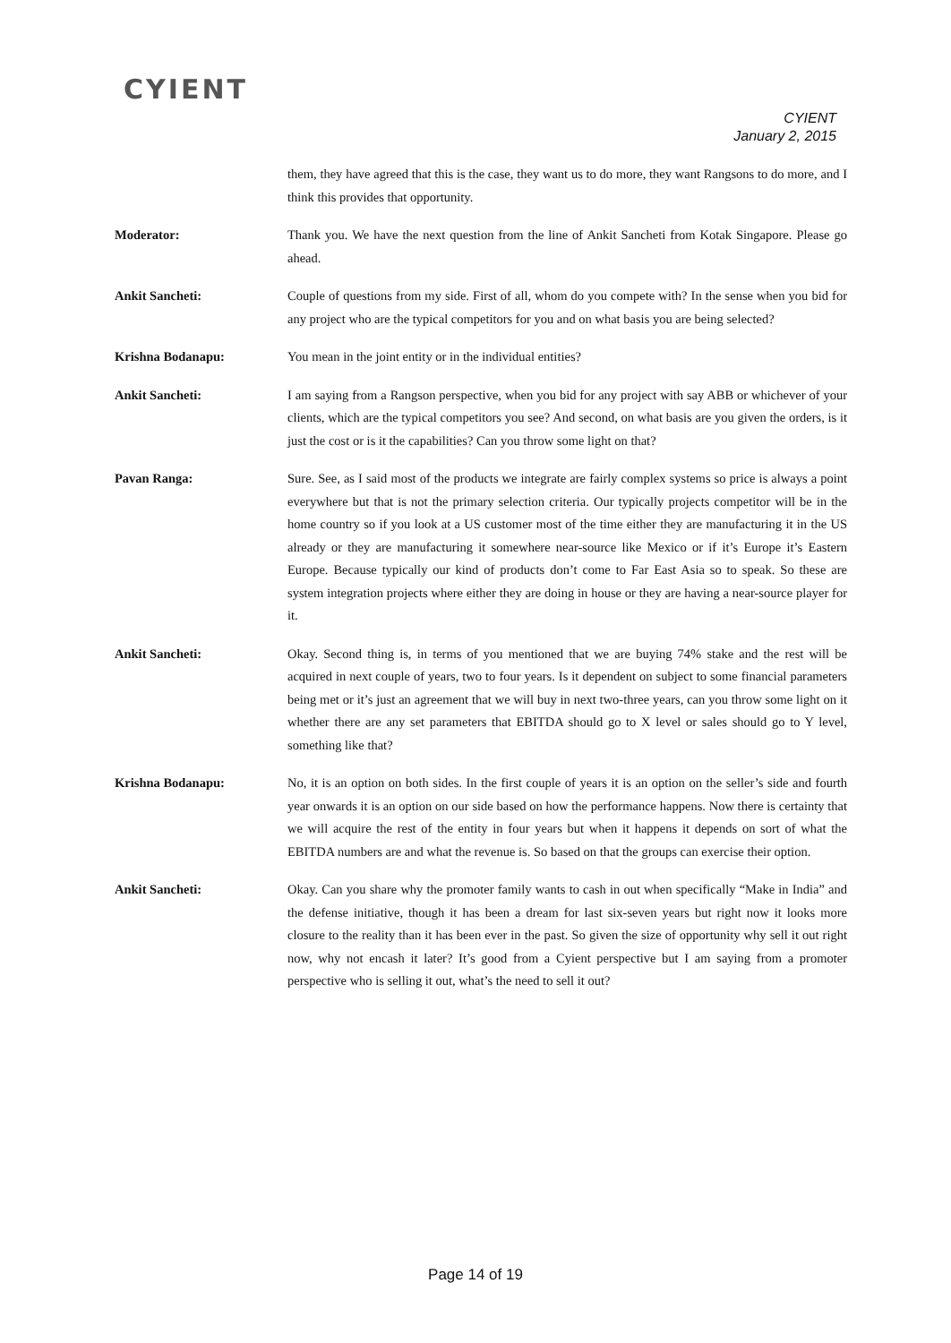CYIENT
CYIENT
January 2, 2015
them, they have agreed that this is the case, they want us to do more, they want Rangsons to do more, and I think this provides that opportunity.
Moderator: Thank you. We have the next question from the line of Ankit Sancheti from Kotak Singapore. Please go ahead.
Ankit Sancheti: Couple of questions from my side. First of all, whom do you compete with? In the sense when you bid for any project who are the typical competitors for you and on what basis you are being selected?
Krishna Bodanapu: You mean in the joint entity or in the individual entities?
Ankit Sancheti: I am saying from a Rangson perspective, when you bid for any project with say ABB or whichever of your clients, which are the typical competitors you see? And second, on what basis are you given the orders, is it just the cost or is it the capabilities? Can you throw some light on that?
Pavan Ranga: Sure. See, as I said most of the products we integrate are fairly complex systems so price is always a point everywhere but that is not the primary selection criteria. Our typically projects competitor will be in the home country so if you look at a US customer most of the time either they are manufacturing it in the US already or they are manufacturing it somewhere near-source like Mexico or if it’s Europe it’s Eastern Europe. Because typically our kind of products don’t come to Far East Asia so to speak. So these are system integration projects where either they are doing in house or they are having a near-source player for it.
Ankit Sancheti: Okay. Second thing is, in terms of you mentioned that we are buying 74% stake and the rest will be acquired in next couple of years, two to four years. Is it dependent on subject to some financial parameters being met or it’s just an agreement that we will buy in next two-three years, can you throw some light on it whether there are any set parameters that EBITDA should go to X level or sales should go to Y level, something like that?
Krishna Bodanapu: No, it is an option on both sides. In the first couple of years it is an option on the seller’s side and fourth year onwards it is an option on our side based on how the performance happens. Now there is certainty that we will acquire the rest of the entity in four years but when it happens it depends on sort of what the EBITDA numbers are and what the revenue is. So based on that the groups can exercise their option.
Ankit Sancheti: Okay. Can you share why the promoter family wants to cash in out when specifically “Make in India” and the defense initiative, though it has been a dream for last six-seven years but right now it looks more closure to the reality than it has been ever in the past. So given the size of opportunity why sell it out right now, why not encash it later? It’s good from a Cyient perspective but I am saying from a promoter perspective who is selling it out, what’s the need to sell it out?
Page 14 of 19